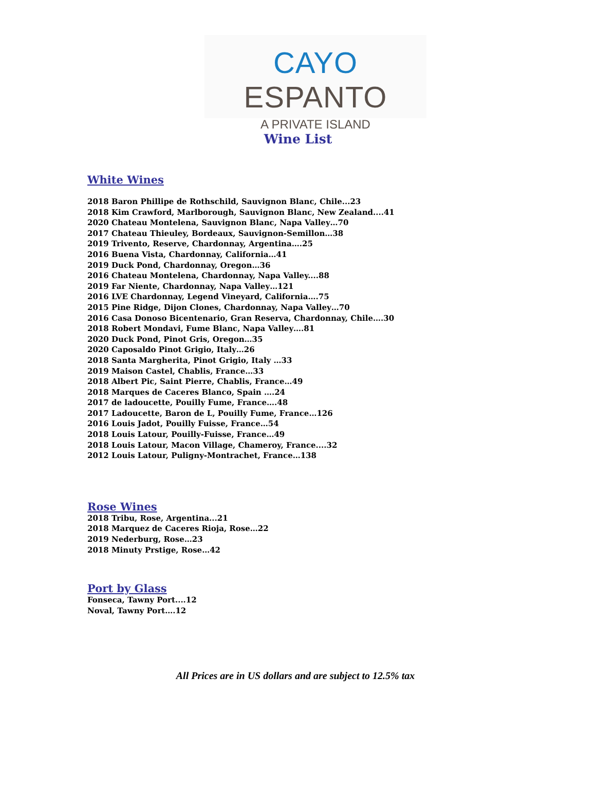CAYO ESPANTO
A PRIVATE ISLAND
Wine List
White Wines
2018 Baron Phillipe de Rothschild, Sauvignon Blanc, Chile...23
2018 Kim Crawford, Marlborough, Sauvignon Blanc, New Zealand....41
2020 Chateau Montelena, Sauvignon Blanc, Napa Valley…70
2017 Chateau Thieuley, Bordeaux, Sauvignon-Semillon…38
2019 Trivento, Reserve, Chardonnay, Argentina….25
2016 Buena Vista, Chardonnay, California…41
2019 Duck Pond, Chardonnay, Oregon…36
2016 Chateau Montelena, Chardonnay, Napa Valley....88
2019 Far Niente, Chardonnay, Napa Valley…121
2016 LVE Chardonnay, Legend Vineyard, California….75
2015 Pine Ridge, Dijon Clones, Chardonnay, Napa Valley…70
2016 Casa Donoso Bicentenario, Gran Reserva, Chardonnay, Chile….30
2018 Robert Mondavi, Fume Blanc, Napa Valley….81
2020 Duck Pond, Pinot Gris, Oregon…35
2020 Caposaldo Pinot Grigio, Italy…26
2018 Santa Margherita, Pinot Grigio, Italy …33
2019 Maison Castel, Chablis, France…33
2018 Albert Pic, Saint Pierre, Chablis, France…49
2018 Marques de Caceres Blanco, Spain ….24
2017 de ladoucette, Pouilly Fume, France….48
2017 Ladoucette, Baron de L, Pouilly Fume, France…126
2016 Louis Jadot, Pouilly Fuisse, France…54
2018 Louis Latour, Pouilly-Fuisse, France…49
2018 Louis Latour, Macon Village, Chameroy, France....32
2012 Louis Latour, Puligny-Montrachet, France…138
Rose Wines
2018 Tribu, Rose, Argentina...21
2018 Marquez de Caceres Rioja, Rose…22
2019 Nederburg, Rose…23
2018 Minuty Prstige, Rose…42
Port by Glass
Fonseca, Tawny Port....12
Noval, Tawny Port….12
All Prices are in US dollars and are subject to 12.5% tax